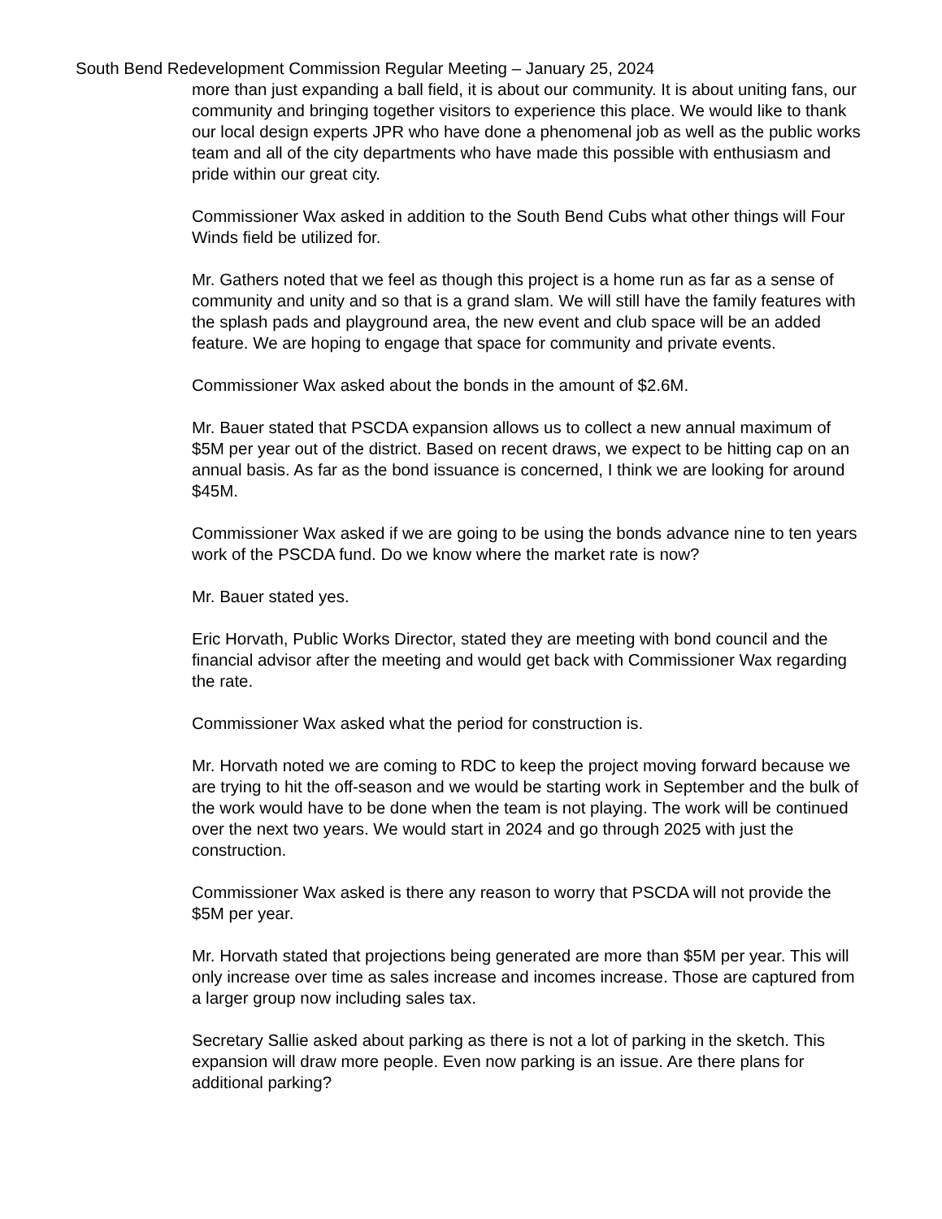South Bend Redevelopment Commission Regular Meeting – January 25, 2024
more than just expanding a ball field, it is about our community. It is about uniting fans, our community and bringing together visitors to experience this place. We would like to thank our local design experts JPR who have done a phenomenal job as well as the public works team and all of the city departments who have made this possible with enthusiasm and pride within our great city.
Commissioner Wax asked in addition to the South Bend Cubs what other things will Four Winds field be utilized for.
Mr. Gathers noted that we feel as though this project is a home run as far as a sense of community and unity and so that is a grand slam. We will still have the family features with the splash pads and playground area, the new event and club space will be an added feature. We are hoping to engage that space for community and private events.
Commissioner Wax asked about the bonds in the amount of $2.6M.
Mr. Bauer stated that PSCDA expansion allows us to collect a new annual maximum of $5M per year out of the district. Based on recent draws, we expect to be hitting cap on an annual basis. As far as the bond issuance is concerned, I think we are looking for around $45M.
Commissioner Wax asked if we are going to be using the bonds advance nine to ten years work of the PSCDA fund. Do we know where the market rate is now?
Mr. Bauer stated yes.
Eric Horvath, Public Works Director, stated they are meeting with bond council and the financial advisor after the meeting and would get back with Commissioner Wax regarding the rate.
Commissioner Wax asked what the period for construction is.
Mr. Horvath noted we are coming to RDC to keep the project moving forward because we are trying to hit the off-season and we would be starting work in September and the bulk of the work would have to be done when the team is not playing. The work will be continued over the next two years. We would start in 2024 and go through 2025 with just the construction.
Commissioner Wax asked is there any reason to worry that PSCDA will not provide the $5M per year.
Mr. Horvath stated that projections being generated are more than $5M per year. This will only increase over time as sales increase and incomes increase. Those are captured from a larger group now including sales tax.
Secretary Sallie asked about parking as there is not a lot of parking in the sketch. This expansion will draw more people. Even now parking is an issue. Are there plans for additional parking?